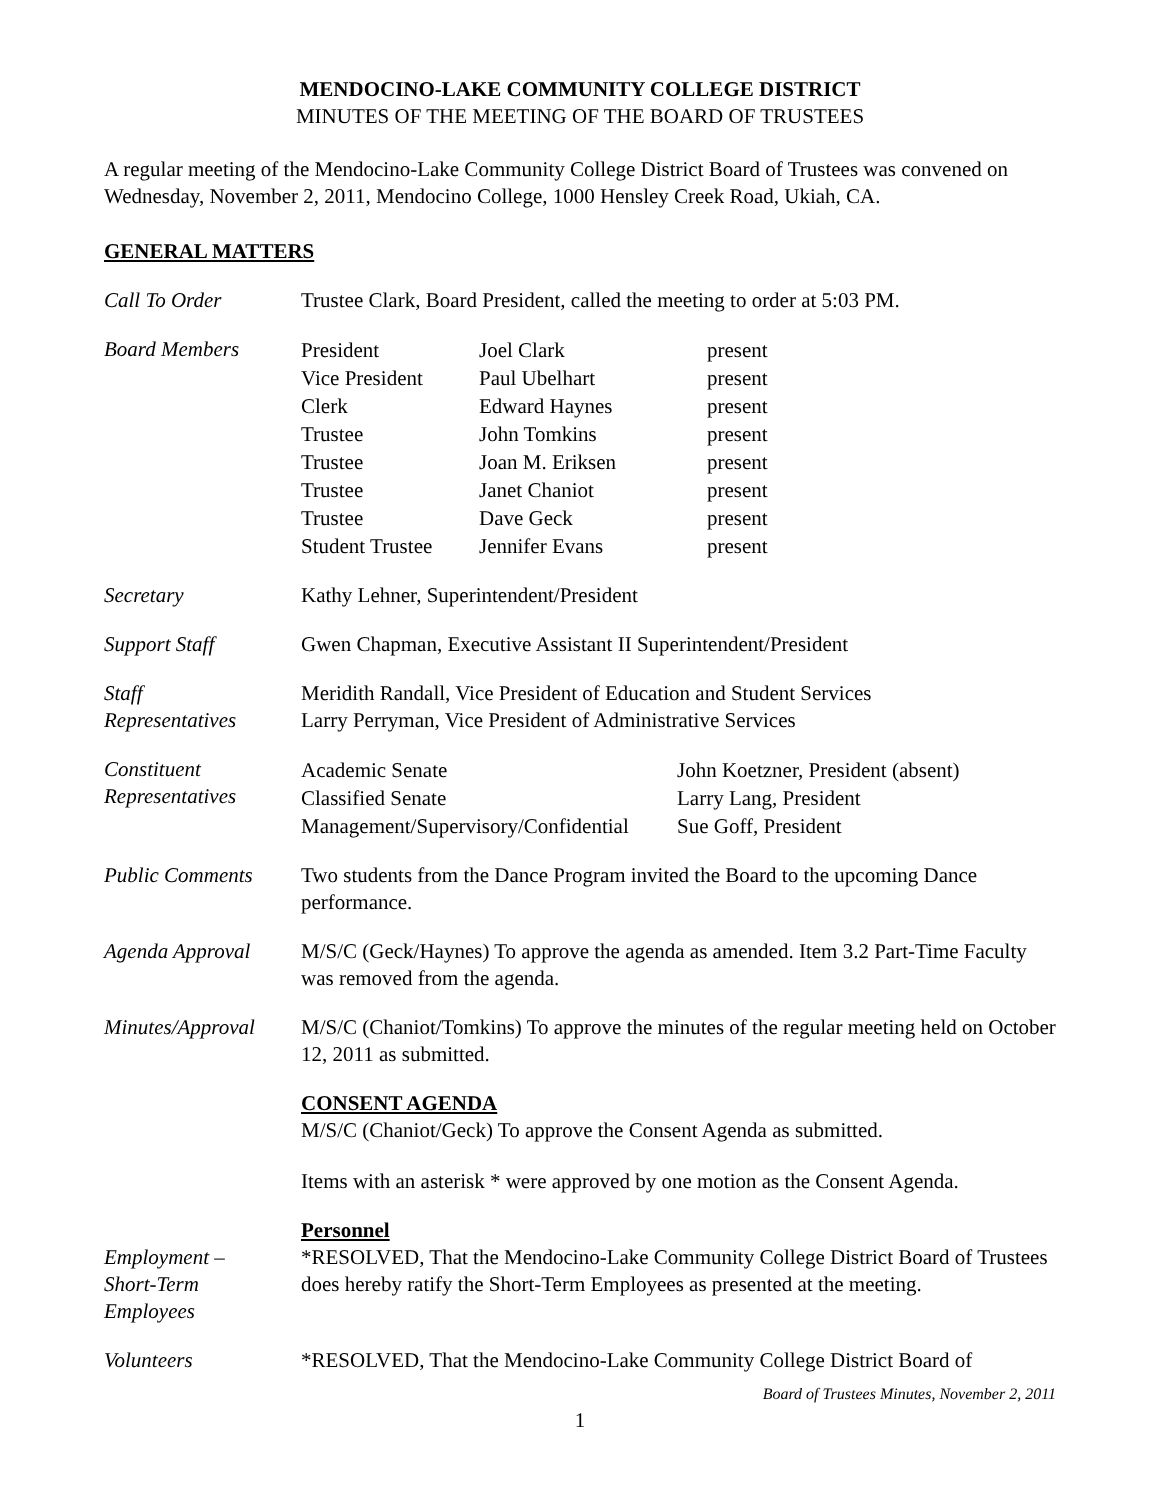MENDOCINO-LAKE COMMUNITY COLLEGE DISTRICT
MINUTES OF THE MEETING OF THE BOARD OF TRUSTEES
A regular meeting of the Mendocino-Lake Community College District Board of Trustees was convened on Wednesday, November 2, 2011, Mendocino College, 1000 Hensley Creek Road, Ukiah, CA.
GENERAL MATTERS
Call To Order Trustee Clark, Board President, called the meeting to order at 5:03 PM.
Board Members
| President | Joel Clark | present |
| Vice President | Paul Ubelhart | present |
| Clerk | Edward Haynes | present |
| Trustee | John Tomkins | present |
| Trustee | Joan M. Eriksen | present |
| Trustee | Janet Chaniot | present |
| Trustee | Dave Geck | present |
| Student Trustee | Jennifer Evans | present |
Secretary Kathy Lehner, Superintendent/President
Support Staff Gwen Chapman, Executive Assistant II Superintendent/President
Staff
Representatives
Meridith Randall, Vice President of Education and Student Services
Larry Perryman, Vice President of Administrative Services
Constituent
Representatives
| Academic Senate | John Koetzner, President (absent) |
| Classified Senate | Larry Lang, President |
| Management/Supervisory/Confidential | Sue Goff, President |
Public Comments Two students from the Dance Program invited the Board to the upcoming Dance performance.
Agenda Approval M/S/C (Geck/Haynes) To approve the agenda as amended. Item 3.2 Part-Time Faculty was removed from the agenda.
Minutes/Approval
M/S/C (Chaniot/Tomkins) To approve the minutes of the regular meeting held on October 12, 2011 as submitted.
CONSENT AGENDA
M/S/C (Chaniot/Geck) To approve the Consent Agenda as submitted.
Items with an asterisk * were approved by one motion as the Consent Agenda.
Employment –
Short-Term
Employees
Personnel
*RESOLVED, That the Mendocino-Lake Community College District Board of Trustees does hereby ratify the Short-Term Employees as presented at the meeting.
Volunteers *RESOLVED, That the Mendocino-Lake Community College District Board of
Board of Trustees Minutes, November 2, 2011
1